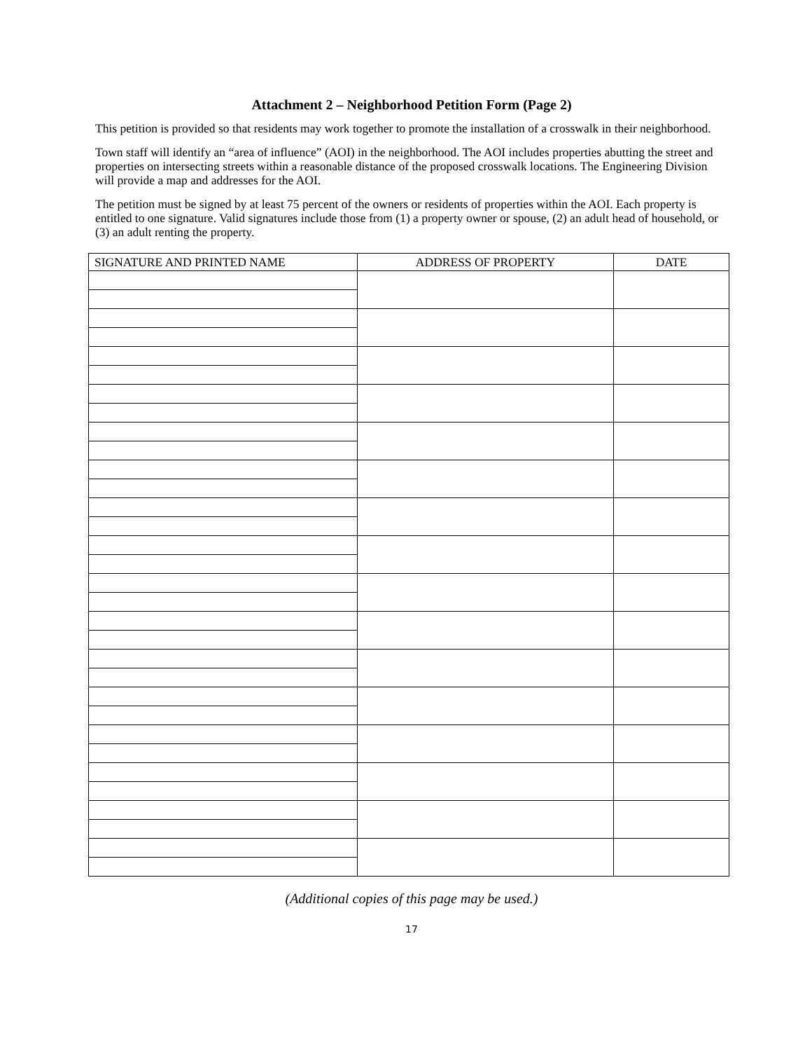Attachment 2 – Neighborhood Petition Form (Page 2)
This petition is provided so that residents may work together to promote the installation of a crosswalk in their neighborhood.
Town staff will identify an “area of influence” (AOI) in the neighborhood. The AOI includes properties abutting the street and properties on intersecting streets within a reasonable distance of the proposed crosswalk locations. The Engineering Division will provide a map and addresses for the AOI.
The petition must be signed by at least 75 percent of the owners or residents of properties within the AOI. Each property is entitled to one signature. Valid signatures include those from (1) a property owner or spouse, (2) an adult head of household, or (3) an adult renting the property.
| SIGNATURE AND PRINTED NAME | ADDRESS OF PROPERTY | DATE |
| --- | --- | --- |
(Additional copies of this page may be used.)
17